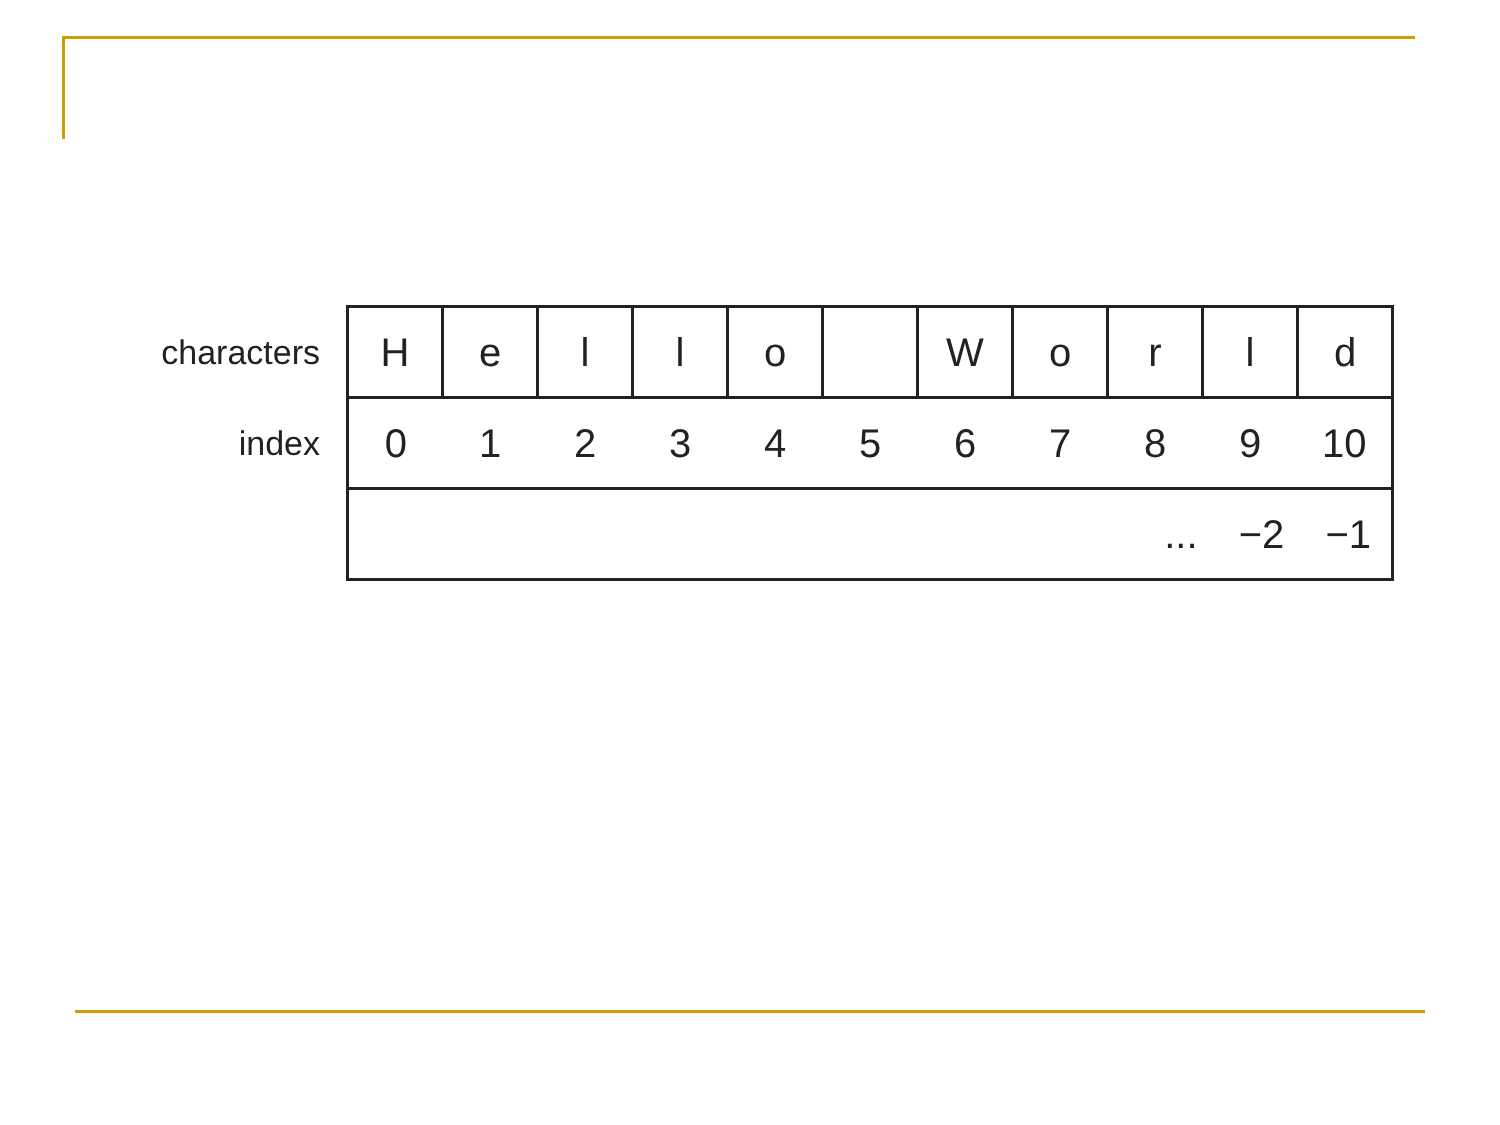| characters | H | e | l | l | o | | W | o | r | l | d |
| index | 0 | 1 | 2 | 3 | 4 | 5 | 6 | 7 | 8 | 9 | 10 |
| | ... −2 −1 | | | | | | | | | | |